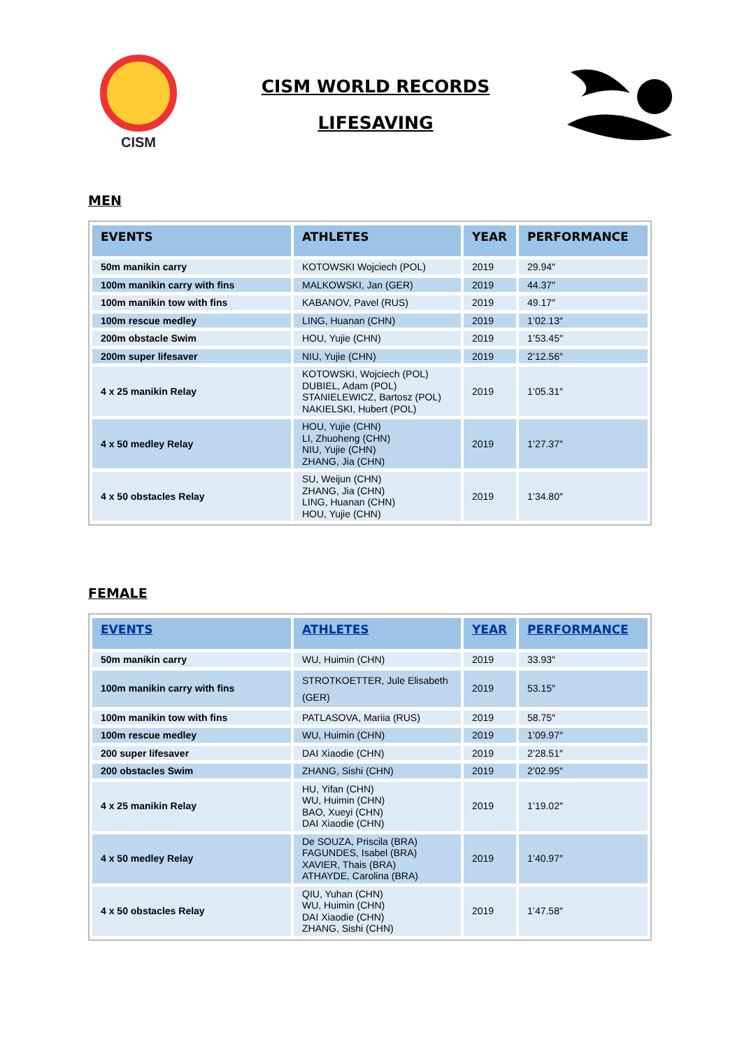CISM
CISM WORLD RECORDS
LIFESAVING
MEN
| EVENTS | ATHLETES | YEAR | PERFORMANCE |
| --- | --- | --- | --- |
| 50m manikin carry | KOTOWSKI Wojciech (POL) | 2019 | 29.94″ |
| 100m manikin carry with fins | MALKOWSKI, Jan (GER) | 2019 | 44.37″ |
| 100m manikin tow with fins | KABANOV, Pavel (RUS) | 2019 | 49.17″ |
| 100m rescue medley | LING, Huanan (CHN) | 2019 | 1’02.13″ |
| 200m obstacle Swim | HOU, Yujie (CHN) | 2019 | 1’53.45″ |
| 200m super lifesaver | NIU, Yujie (CHN) | 2019 | 2’12.56″ |
| 4 x 25 manikin Relay | KOTOWSKI, Wojciech (POL) DUBIEL, Adam (POL) STANIELEWICZ, Bartosz (POL) NAKIELSKI, Hubert (POL) | 2019 | 1’05.31″ |
| 4 x 50 medley Relay | HOU, Yujie (CHN) LI, Zhuoheng (CHN) NIU, Yujie (CHN) ZHANG, Jia (CHN) | 2019 | 1’27.37″ |
| 4 x 50 obstacles Relay | SU, Weijun (CHN) ZHANG, Jia (CHN) LING, Huanan (CHN) HOU, Yujie (CHN) | 2019 | 1’34.80″ |
FEMALE
| EVENTS | ATHLETES | YEAR | PERFORMANCE |
| --- | --- | --- | --- |
| 50m manikin carry | WU, Huimin (CHN) | 2019 | 33.93″ |
| 100m manikin carry with fins | STROTKOETTER, Jule Elisabeth (GER) | 2019 | 53.15″ |
| 100m manikin tow with fins | PATLASOVA, Mariia (RUS) | 2019 | 58.75″ |
| 100m rescue medley | WU, Huimin (CHN) | 2019 | 1’09.97″ |
| 200 super lifesaver | DAI Xiaodie (CHN) | 2019 | 2’28.51″ |
| 200 obstacles Swim | ZHANG, Sishi (CHN) | 2019 | 2’02.95″ |
| 4 x 25 manikin Relay | HU, Yifan (CHN) WU, Huimin (CHN) BAO, Xueyi (CHN) DAI Xiaodie (CHN) | 2019 | 1’19.02″ |
| 4 x 50 medley Relay | De SOUZA, Priscila (BRA) FAGUNDES, Isabel (BRA) XAVIER, Thais (BRA) ATHAYDE, Carolina (BRA) | 2019 | 1’40.97″ |
| 4 x 50 obstacles Relay | QIU, Yuhan (CHN) WU, Huimin (CHN) DAI Xiaodie (CHN) ZHANG, Sishi (CHN) | 2019 | 1’47.58″ |